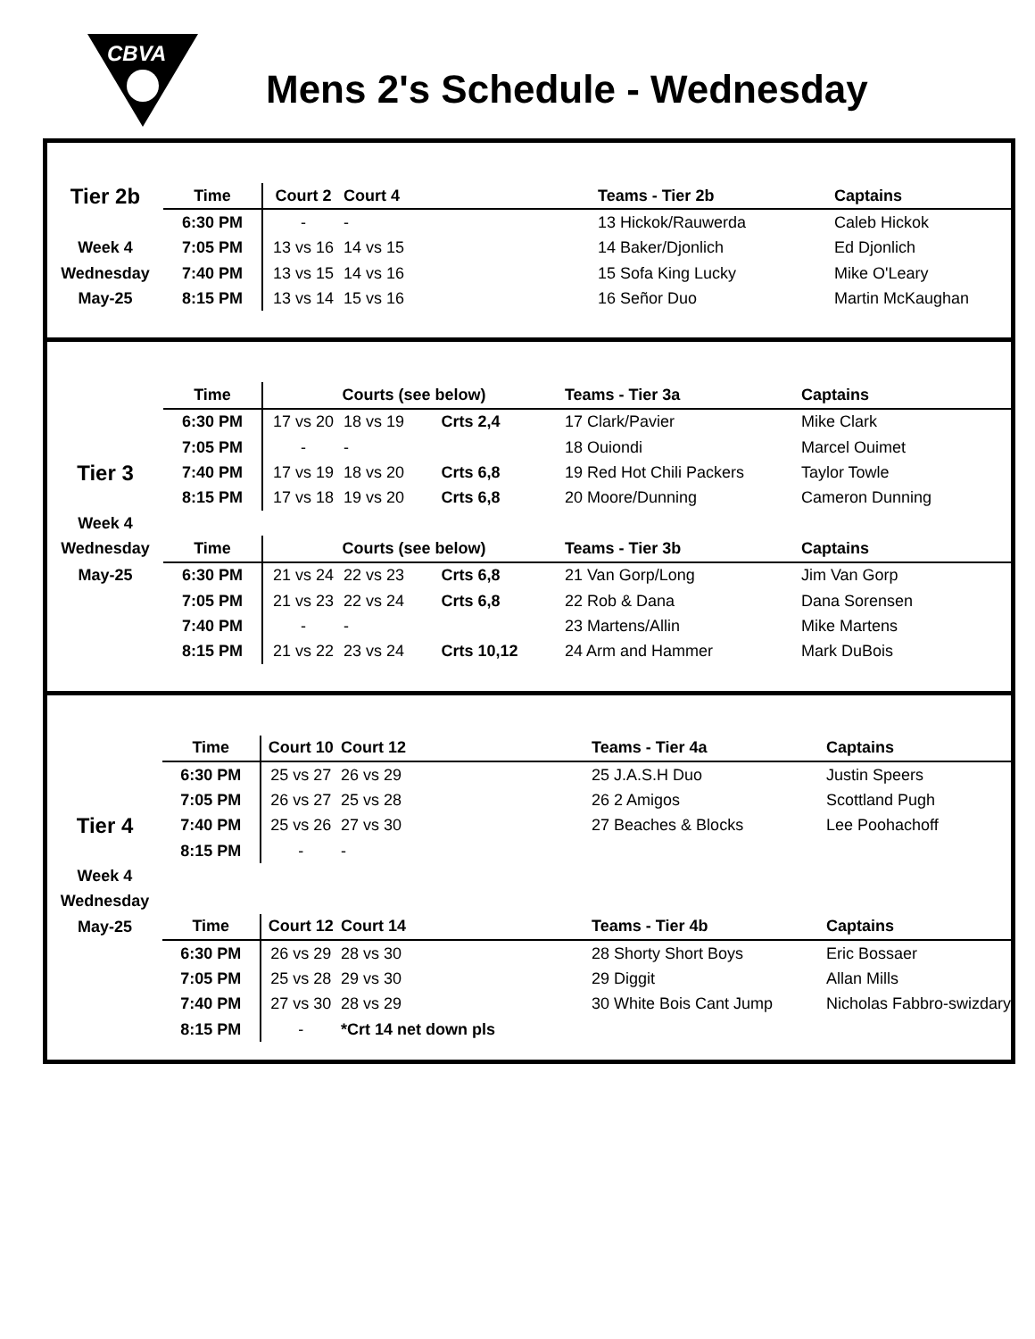CBVA
Mens 2's Schedule - Wednesday
| Tier 2b | Time | Court 2 | Court 4 | | Teams - Tier 2b | Captains |
| | 6:30 PM | - | - | | 13 Hickok/Rauwerda | Caleb Hickok |
| Week 4 | 7:05 PM | 13 vs 16 | 14 vs 15 | | 14 Baker/Djonlich | Ed Djonlich |
| Wednesday | 7:40 PM | 13 vs 15 | 14 vs 16 | | 15 Sofa King Lucky | Mike O'Leary |
| May-25 | 8:15 PM | 13 vs 14 | 15 vs 16 | | 16 Señor Duo | Martin McKaughan |
| | Time | Courts (see below) | | | Teams - Tier 3a | Captains |
| | 6:30 PM | 17 vs 20 | 18 vs 19 | Crts 2,4 | 17 Clark/Pavier | Mike Clark |
| | 7:05 PM | - | - | | 18 Ouiondi | Marcel Ouimet |
| Tier 3 | 7:40 PM | 17 vs 19 | 18 vs 20 | Crts 6,8 | 19 Red Hot Chili Packers | Taylor Towle |
| | 8:15 PM | 17 vs 18 | 19 vs 20 | Crts 6,8 | 20 Moore/Dunning | Cameron Dunning |
| Week 4 | | | | | | |
| Wednesday | Time | Courts (see below) | | | Teams - Tier 3b | Captains |
| May-25 | 6:30 PM | 21 vs 24 | 22 vs 23 | Crts 6,8 | 21 Van Gorp/Long | Jim Van Gorp |
| | 7:05 PM | 21 vs 23 | 22 vs 24 | Crts 6,8 | 22 Rob & Dana | Dana Sorensen |
| | 7:40 PM | - | - | | 23 Martens/Allin | Mike Martens |
| | 8:15 PM | 21 vs 22 | 23 vs 24 | Crts 10,12 | 24 Arm and Hammer | Mark DuBois |
| | Time | Court 10 | Court 12 | | Teams - Tier 4a | Captains |
| | 6:30 PM | 25 vs 27 | 26 vs 29 | | 25 J.A.S.H Duo | Justin Speers |
| | 7:05 PM | 26 vs 27 | 25 vs 28 | | 26 2 Amigos | Scottland Pugh |
| Tier 4 | 7:40 PM | 25 vs 26 | 27 vs 30 | | 27 Beaches & Blocks | Lee Poohachoff |
| | 8:15 PM | - | - | | | |
| Week 4 | | | | | | |
| Wednesday | | | | | | |
| May-25 | Time | Court 12 | Court 14 | | Teams - Tier 4b | Captains |
| | 6:30 PM | 26 vs 29 | 28 vs 30 | | 28 Shorty Short Boys | Eric Bossaer |
| | 7:05 PM | 25 vs 28 | 29 vs 30 | | 29 Diggit | Allan Mills |
| | 7:40 PM | 27 vs 30 | 28 vs 29 | | 30 White Bois Cant Jump | Nicholas Fabbro-swizdary |
| | 8:15 PM | - | *Crt 14 net down pls | | | |